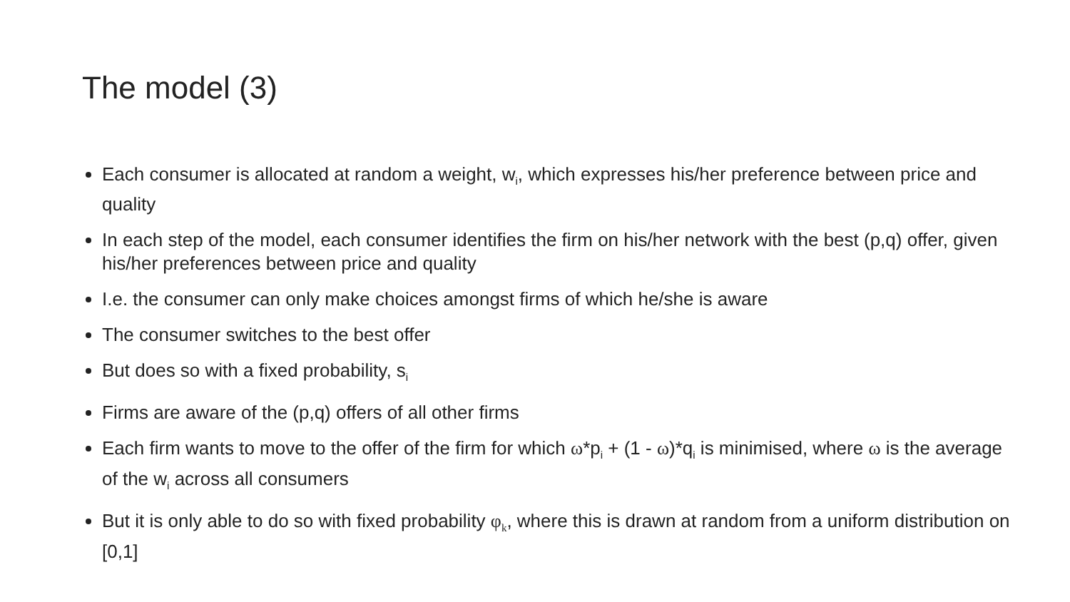The model (3)
Each consumer is allocated at random a weight, w<sub>i</sub>, which expresses his/her preference between price and quality
In each step of the model, each consumer identifies the firm on his/her network with the best (p,q) offer, given his/her preferences between price and quality
I.e. the consumer can only make choices amongst firms of which he/she is aware
The consumer switches to the best offer
But does so with a fixed probability, s<sub>i</sub>
Firms are aware of the (p,q) offers of all other firms
Each firm wants to move to the offer of the firm for which ω*p<sub>i</sub> + (1 - ω)*q<sub>i</sub> is minimised, where ω is the average of the w<sub>i</sub> across all consumers
But it is only able to do so with fixed probability φ<sub>k</sub>, where this is drawn at random from a uniform distribution on [0,1]